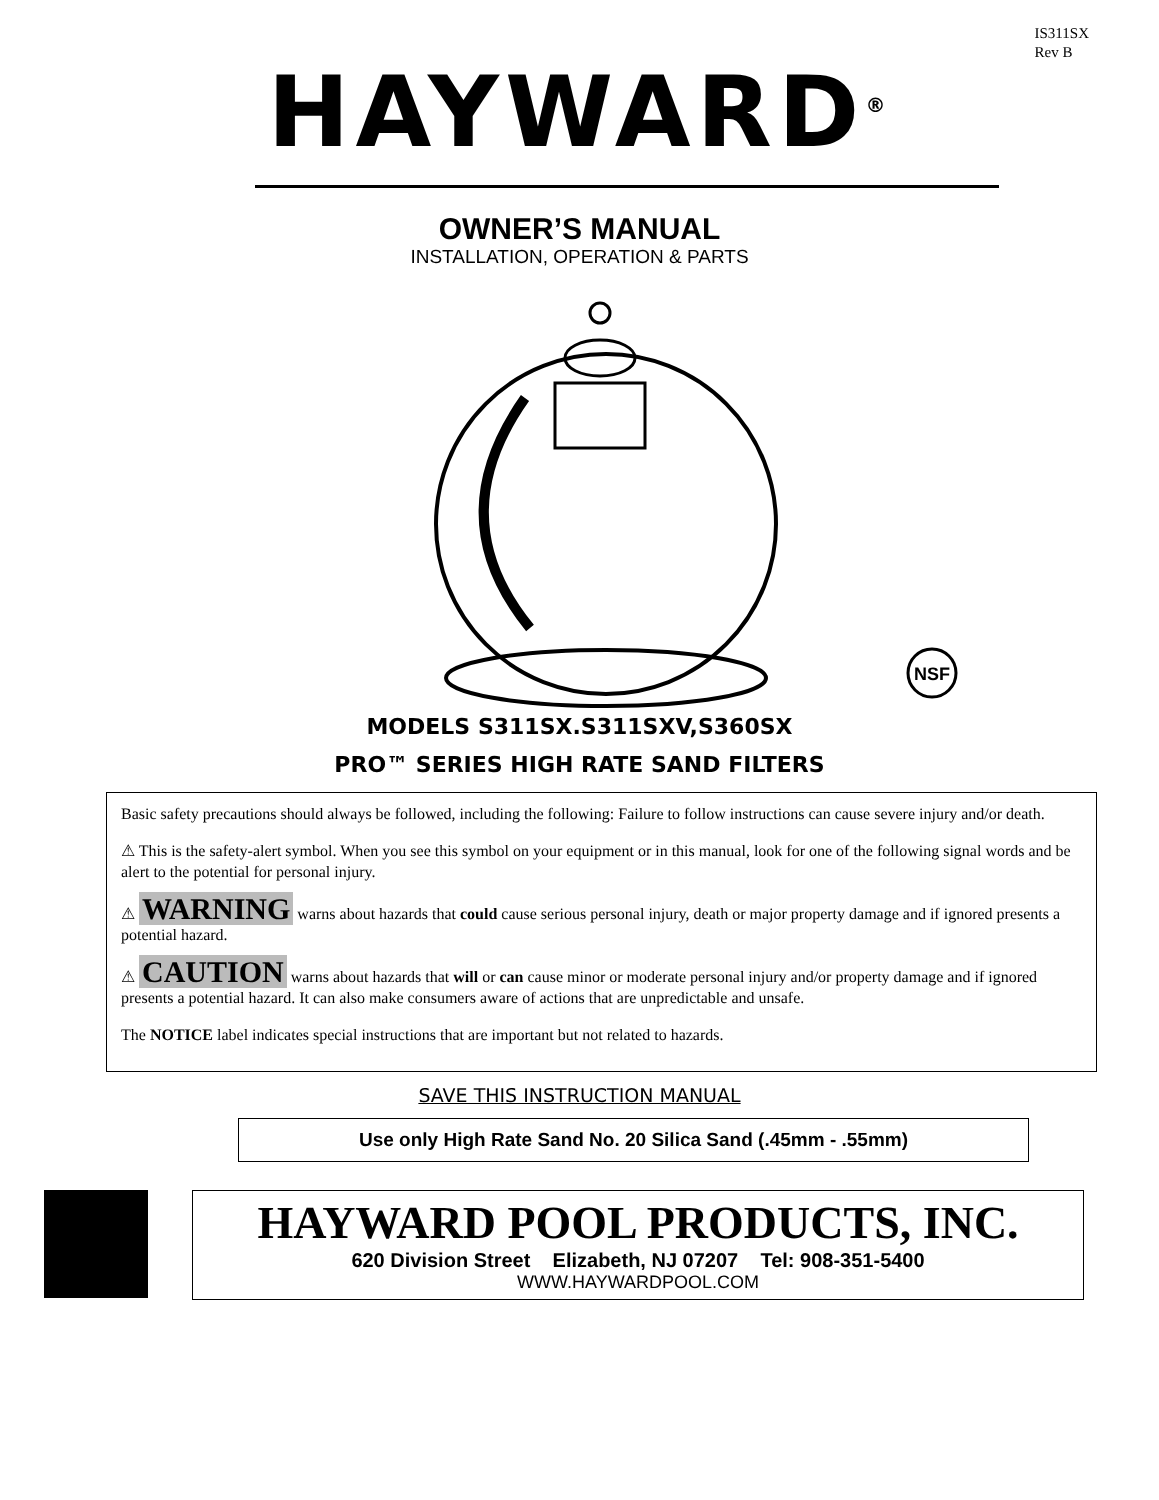IS311SX
Rev B
HAYWARD<sup>®</sup>
OWNER’S MANUAL
INSTALLATION, OPERATION & PARTS
NSF
MODELS S311SX.S311SXV,S360SX
PRO™ SERIES HIGH RATE SAND FILTERS
Basic safety precautions should always be followed, including the following: Failure to follow instructions can cause severe injury and/or death.
⚠ This is the safety-alert symbol. When you see this symbol on your equipment or in this manual, look for one of the following signal words and be alert to the potential for personal injury.
⚠ WARNING warns about hazards that could cause serious personal injury, death or major property damage and if ignored presents a potential hazard.
⚠ CAUTION warns about hazards that will or can cause minor or moderate personal injury and/or property damage and if ignored presents a potential hazard. It can also make consumers aware of actions that are unpredictable and unsafe.
The NOTICE label indicates special instructions that are important but not related to hazards.
SAVE THIS INSTRUCTION MANUAL
Use only High Rate Sand No. 20 Silica Sand (.45mm - .55mm)
HAYWARD POOL PRODUCTS, INC.
620 Division Street Elizabeth, NJ 07207 Tel: 908-351-5400
WWW.HAYWARDPOOL.COM